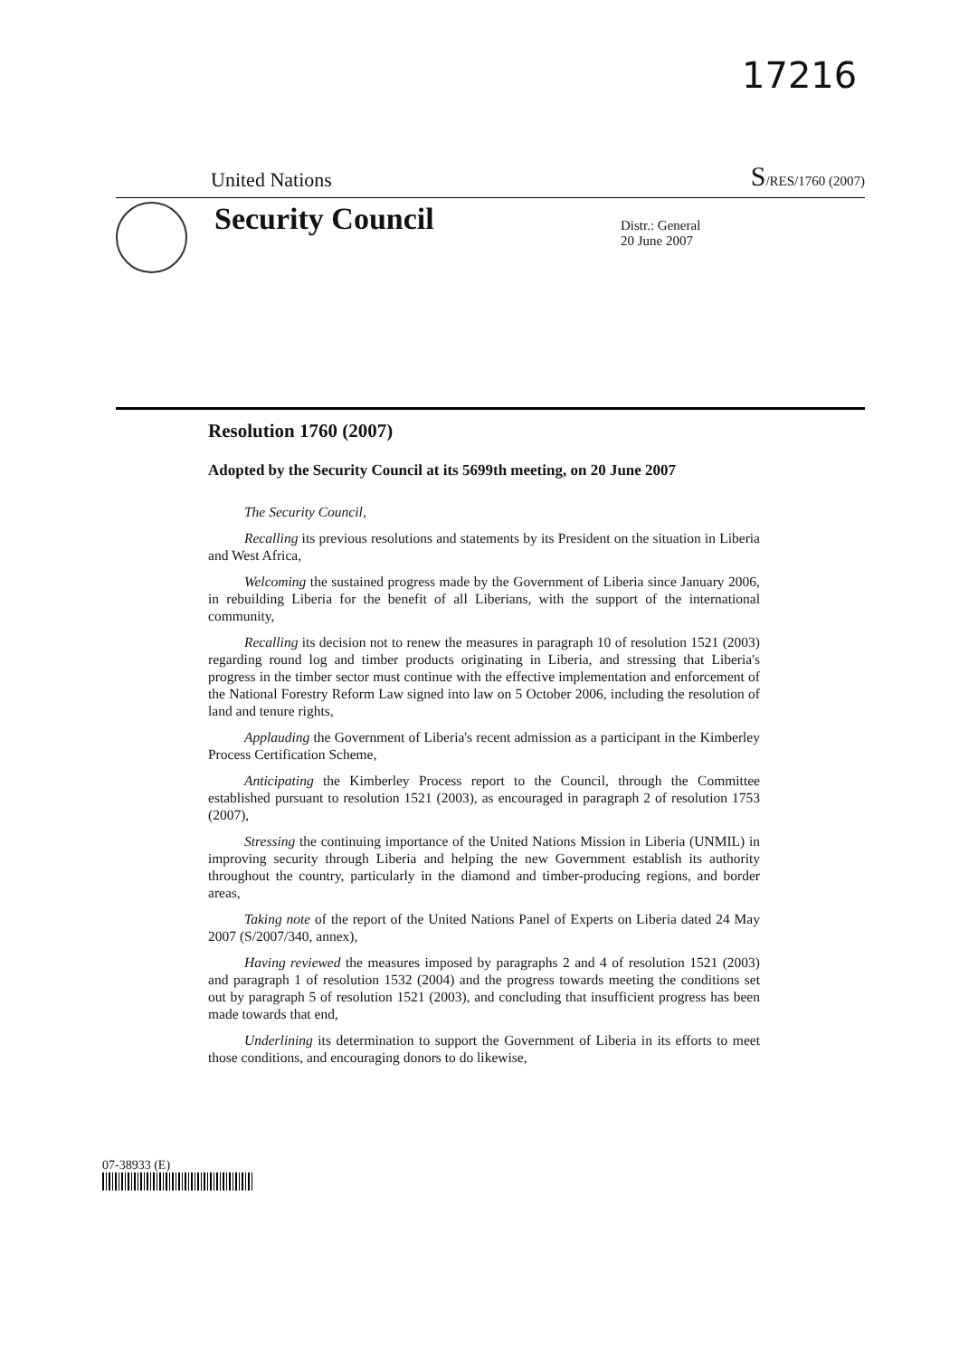17216
United Nations S/RES/1760 (2007)
Security Council
Distr.: General
20 June 2007
Resolution 1760 (2007)
Adopted by the Security Council at its 5699th meeting, on 20 June 2007
The Security Council,
Recalling its previous resolutions and statements by its President on the situation in Liberia and West Africa,
Welcoming the sustained progress made by the Government of Liberia since January 2006, in rebuilding Liberia for the benefit of all Liberians, with the support of the international community,
Recalling its decision not to renew the measures in paragraph 10 of resolution 1521 (2003) regarding round log and timber products originating in Liberia, and stressing that Liberia's progress in the timber sector must continue with the effective implementation and enforcement of the National Forestry Reform Law signed into law on 5 October 2006, including the resolution of land and tenure rights,
Applauding the Government of Liberia's recent admission as a participant in the Kimberley Process Certification Scheme,
Anticipating the Kimberley Process report to the Council, through the Committee established pursuant to resolution 1521 (2003), as encouraged in paragraph 2 of resolution 1753 (2007),
Stressing the continuing importance of the United Nations Mission in Liberia (UNMIL) in improving security through Liberia and helping the new Government establish its authority throughout the country, particularly in the diamond and timber-producing regions, and border areas,
Taking note of the report of the United Nations Panel of Experts on Liberia dated 24 May 2007 (S/2007/340, annex),
Having reviewed the measures imposed by paragraphs 2 and 4 of resolution 1521 (2003) and paragraph 1 of resolution 1532 (2004) and the progress towards meeting the conditions set out by paragraph 5 of resolution 1521 (2003), and concluding that insufficient progress has been made towards that end,
Underlining its determination to support the Government of Liberia in its efforts to meet those conditions, and encouraging donors to do likewise,
07-38933 (E)